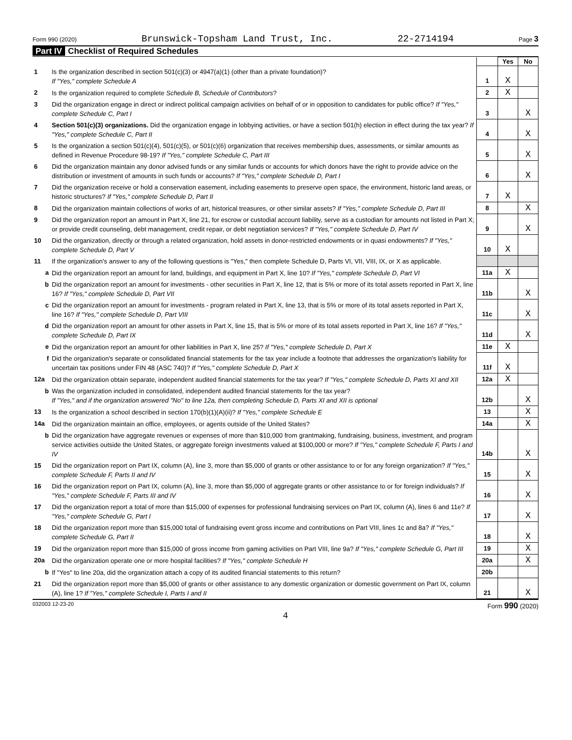Form 990 (2020) Brunswick-Topsham Land Trust, Inc. 22-2714194 Page 3
Part IV Checklist of Required Schedules
| | | | Yes | No |
| 1 | Is the organization described in section 501(c)(3) or 4947(a)(1) (other than a private foundation)? If "Yes," complete Schedule A | 1 | X | |
| 2 | Is the organization required to complete Schedule B, Schedule of Contributors ? | 2 | X | |
| 3 | Did the organization engage in direct or indirect political campaign activities on behalf of or in opposition to candidates for public office? If "Yes," complete Schedule C, Part I | 3 | | X |
| 4 | Section 501(c)(3) organizations. Did the organization engage in lobbying activities, or have a section 501(h) election in effect during the tax year? If "Yes," complete Schedule C, Part II | 4 | | X |
| 5 | Is the organization a section 501(c)(4), 501(c)(5), or 501(c)(6) organization that receives membership dues, assessments, or similar amounts as defined in Revenue Procedure 98-19? If "Yes," complete Schedule C, Part III | 5 | | X |
| 6 | Did the organization maintain any donor advised funds or any similar funds or accounts for which donors have the right to provide advice on the distribution or investment of amounts in such funds or accounts? If "Yes," complete Schedule D, Part I | 6 | | X |
| 7 | Did the organization receive or hold a conservation easement, including easements to preserve open space, the environment, historic land areas, or historic structures? If "Yes," complete Schedule D, Part II | 7 | X | |
| 8 | Did the organization maintain collections of works of art, historical treasures, or other similar assets? If "Yes," complete Schedule D, Part III | 8 | | X |
| 9 | Did the organization report an amount in Part X, line 21, for escrow or custodial account liability, serve as a custodian for amounts not listed in Part X; or provide credit counseling, debt management, credit repair, or debt negotiation services? If "Yes," complete Schedule D, Part IV | 9 | | X |
| 10 | Did the organization, directly or through a related organization, hold assets in donor-restricted endowments or in quasi endowments? If "Yes," complete Schedule D, Part V | 10 | X | |
| 11 | If the organization's answer to any of the following questions is "Yes," then complete Schedule D, Parts VI, VII, VIII, IX, or X as applicable. | | | |
| a | Did the organization report an amount for land, buildings, and equipment in Part X, line 10? If "Yes," complete Schedule D, Part VI | 11a | X | |
| b | Did the organization report an amount for investments - other securities in Part X, line 12, that is 5% or more of its total assets reported in Part X, line 16? If "Yes," complete Schedule D, Part VII | 11b | | X |
| c | Did the organization report an amount for investments - program related in Part X, line 13, that is 5% or more of its total assets reported in Part X, line 16? If "Yes," complete Schedule D, Part VIII | 11c | | X |
| d | Did the organization report an amount for other assets in Part X, line 15, that is 5% or more of its total assets reported in Part X, line 16? If "Yes," complete Schedule D, Part IX | 11d | | X |
| e | Did the organization report an amount for other liabilities in Part X, line 25? If "Yes," complete Schedule D, Part X | 11e | X | |
| f | Did the organization's separate or consolidated financial statements for the tax year include a footnote that addresses the organization's liability for uncertain tax positions under FIN 48 (ASC 740)? If "Yes," complete Schedule D, Part X | 11f | X | |
| 12a | Did the organization obtain separate, independent audited financial statements for the tax year? If "Yes," complete Schedule D, Parts XI and XII | 12a | X | |
| b | Was the organization included in consolidated, independent audited financial statements for the tax year? If "Yes," and if the organization answered "No" to line 12a, then completing Schedule D, Parts XI and XII is optional | 12b | | X |
| 13 | Is the organization a school described in section 170(b)(1)(A)(ii)? If "Yes," complete Schedule E | 13 | | X |
| 14a | Did the organization maintain an office, employees, or agents outside of the United States? | 14a | | X |
| b | Did the organization have aggregate revenues or expenses of more than $10,000 from grantmaking, fundraising, business, investment, and program service activities outside the United States, or aggregate foreign investments valued at $100,000 or more? If "Yes," complete Schedule F, Parts I and IV | 14b | | X |
| 15 | Did the organization report on Part IX, column (A), line 3, more than $5,000 of grants or other assistance to or for any foreign organization? If "Yes," complete Schedule F, Parts II and IV | 15 | | X |
| 16 | Did the organization report on Part IX, column (A), line 3, more than $5,000 of aggregate grants or other assistance to or for foreign individuals? If "Yes," complete Schedule F, Parts III and IV | 16 | | X |
| 17 | Did the organization report a total of more than $15,000 of expenses for professional fundraising services on Part IX, column (A), lines 6 and 11e? If "Yes," complete Schedule G, Part I | 17 | | X |
| 18 | Did the organization report more than $15,000 total of fundraising event gross income and contributions on Part VIII, lines 1c and 8a? If "Yes," complete Schedule G, Part II | 18 | | X |
| 19 | Did the organization report more than $15,000 of gross income from gaming activities on Part VIII, line 9a? If "Yes," complete Schedule G, Part III | 19 | | X |
| 20a | Did the organization operate one or more hospital facilities? If "Yes," complete Schedule H | 20a | | X |
| b | If "Yes" to line 20a, did the organization attach a copy of its audited financial statements to this return? | 20b | | |
| 21 | Did the organization report more than $5,000 of grants or other assistance to any domestic organization or domestic government on Part IX, column (A), line 1? If "Yes," complete Schedule I, Parts I and II | 21 | | X |
032003 12-23-20 Form 990 (2020)
4